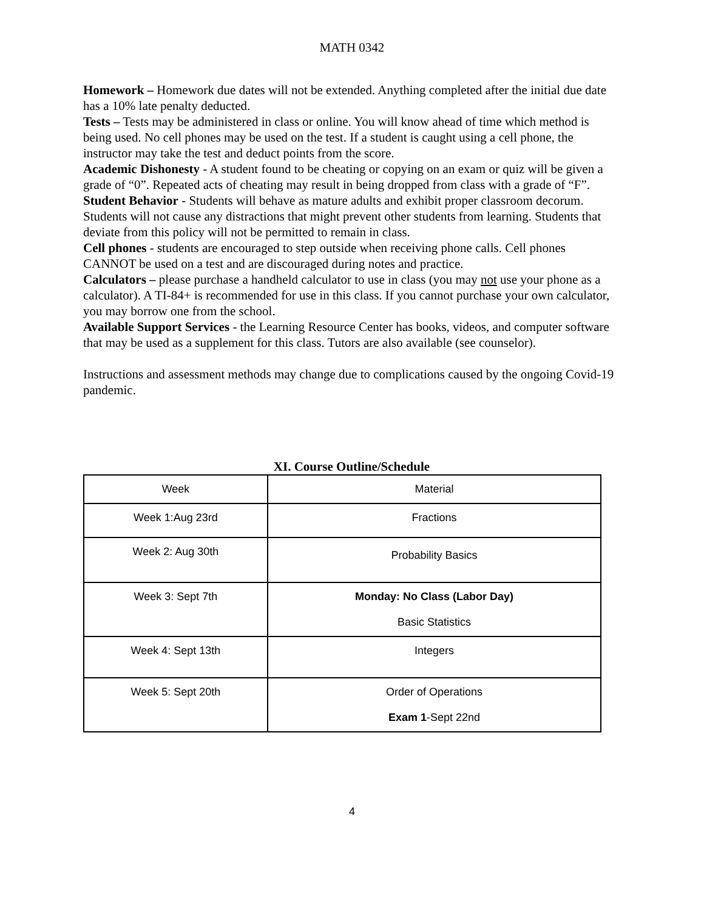MATH 0342
Homework – Homework due dates will not be extended. Anything completed after the initial due date has a 10% late penalty deducted.
Tests – Tests may be administered in class or online. You will know ahead of time which method is being used. No cell phones may be used on the test. If a student is caught using a cell phone, the instructor may take the test and deduct points from the score.
Academic Dishonesty - A student found to be cheating or copying on an exam or quiz will be given a grade of “0”. Repeated acts of cheating may result in being dropped from class with a grade of “F”.
Student Behavior - Students will behave as mature adults and exhibit proper classroom decorum. Students will not cause any distractions that might prevent other students from learning. Students that deviate from this policy will not be permitted to remain in class.
Cell phones - students are encouraged to step outside when receiving phone calls. Cell phones CANNOT be used on a test and are discouraged during notes and practice.
Calculators – please purchase a handheld calculator to use in class (you may not use your phone as a calculator). A TI-84+ is recommended for use in this class. If you cannot purchase your own calculator, you may borrow one from the school.
Available Support Services - the Learning Resource Center has books, videos, and computer software that may be used as a supplement for this class. Tutors are also available (see counselor).
Instructions and assessment methods may change due to complications caused by the ongoing Covid-19 pandemic.
XI. Course Outline/Schedule
| Week | Material |
| Week 1:Aug 23rd | Fractions |
| Week 2: Aug 30th | Probability Basics |
| Week 3: Sept 7th | Monday: No Class (Labor Day) Basic Statistics |
| Week 4: Sept 13th | Integers |
| Week 5: Sept 20th | Order of Operations Exam 1 -Sept 22nd |
4